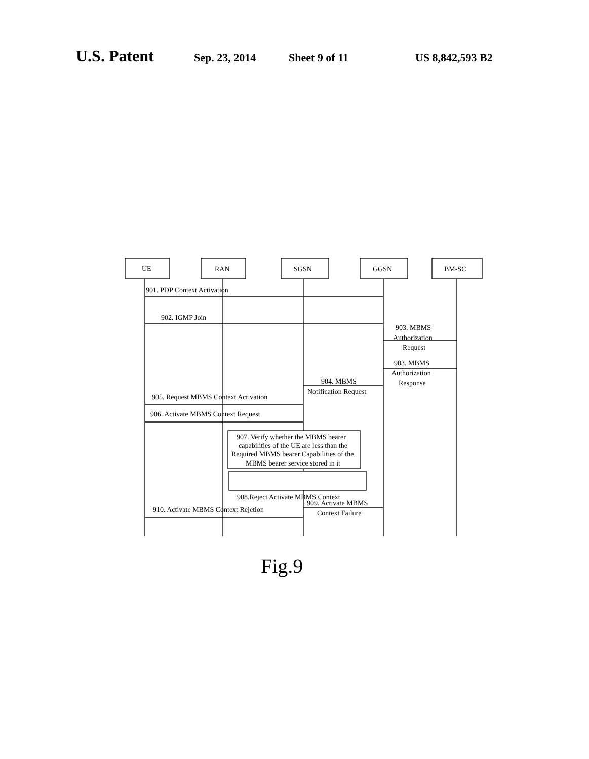U.S. Patent Sep. 23, 2014 Sheet 9 of 11 US 8,842,593 B2
UE
RAN
SGSN
GGSN
BM-SC
901. PDP Context Activation
902. IGMP Join
903. MBMS
Authorization
Request
903. MBMS
Authorization
Response
904. MBMS
Notification Request
905. Request MBMS Context Activation
906. Activate MBMS Context Request
908.Reject Activate MBMS Context
909. Activate MBMS
Context Failure
910. Activate MBMS Context Rejetion
907. Verify whether the MBMS bearer
capabilities of the UE are less than the
Required MBMS bearer Capabilities of the
MBMS bearer service stored in it
Fig.9